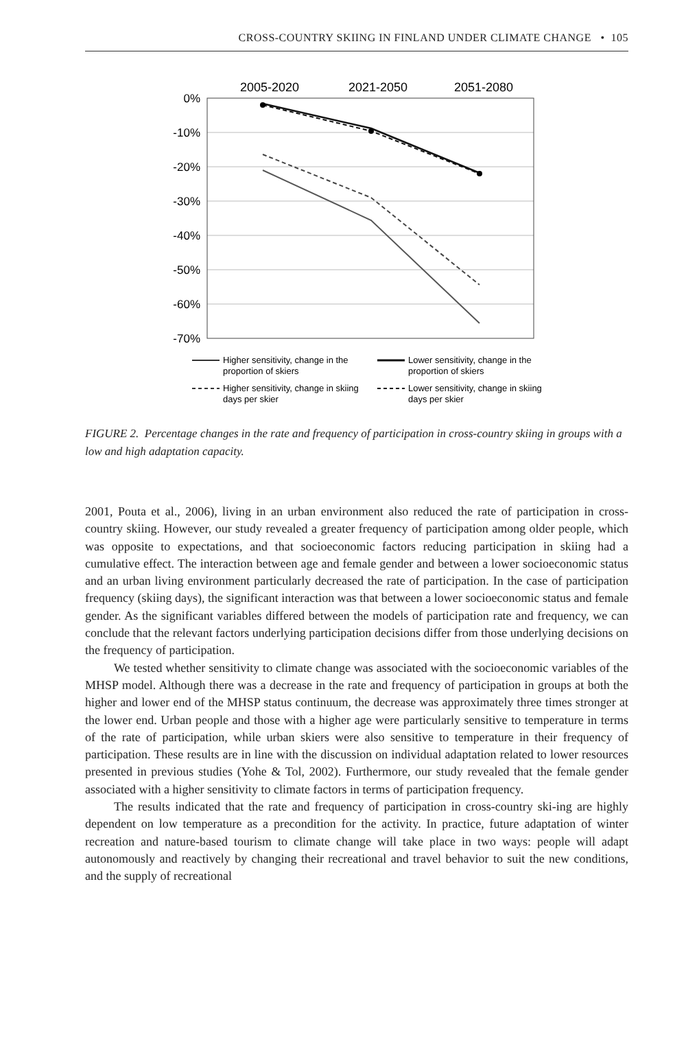CROSS-COUNTRY SKIING IN FINLAND UNDER CLIMATE CHANGE • 105
2005-2020
2021-2050
2051-2080
0%
-10%
-20%
-30%
-40%
-50%
-60%
-70%
Higher sensitivity, change in the
proportion of skiers
Lower sensitivity, change in the
proportion of skiers
Higher sensitivity, change in skiing
days per skier
Lower sensitivity, change in skiing
days per skier
FIGURE 2. Percentage changes in the rate and frequency of participation in cross-country skiing in groups with a low and high adaptation capacity.
2001, Pouta et al., 2006), living in an urban environment also reduced the rate of participation in cross-country skiing. However, our study revealed a greater frequency of participation among older people, which was opposite to expectations, and that socioeconomic factors reducing participation in skiing had a cumulative effect. The interaction between age and female gender and between a lower socioeconomic status and an urban living environment particularly decreased the rate of participation. In the case of participation frequency (skiing days), the significant interaction was that between a lower socioeconomic status and female gender. As the significant variables differed between the models of participation rate and frequency, we can conclude that the relevant factors underlying participation decisions differ from those underlying decisions on the frequency of participation.
We tested whether sensitivity to climate change was associated with the socioeconomic variables of the MHSP model. Although there was a decrease in the rate and frequency of participation in groups at both the higher and lower end of the MHSP status continuum, the decrease was approximately three times stronger at the lower end. Urban people and those with a higher age were particularly sensitive to temperature in terms of the rate of participation, while urban skiers were also sensitive to temperature in their frequency of participation. These results are in line with the discussion on individual adaptation related to lower resources presented in previous studies (Yohe & Tol, 2002). Furthermore, our study revealed that the female gender associated with a higher sensitivity to climate factors in terms of participation frequency.
The results indicated that the rate and frequency of participation in cross-country ski-ing are highly dependent on low temperature as a precondition for the activity. In practice, future adaptation of winter recreation and nature-based tourism to climate change will take place in two ways: people will adapt autonomously and reactively by changing their recreational and travel behavior to suit the new conditions, and the supply of recreational